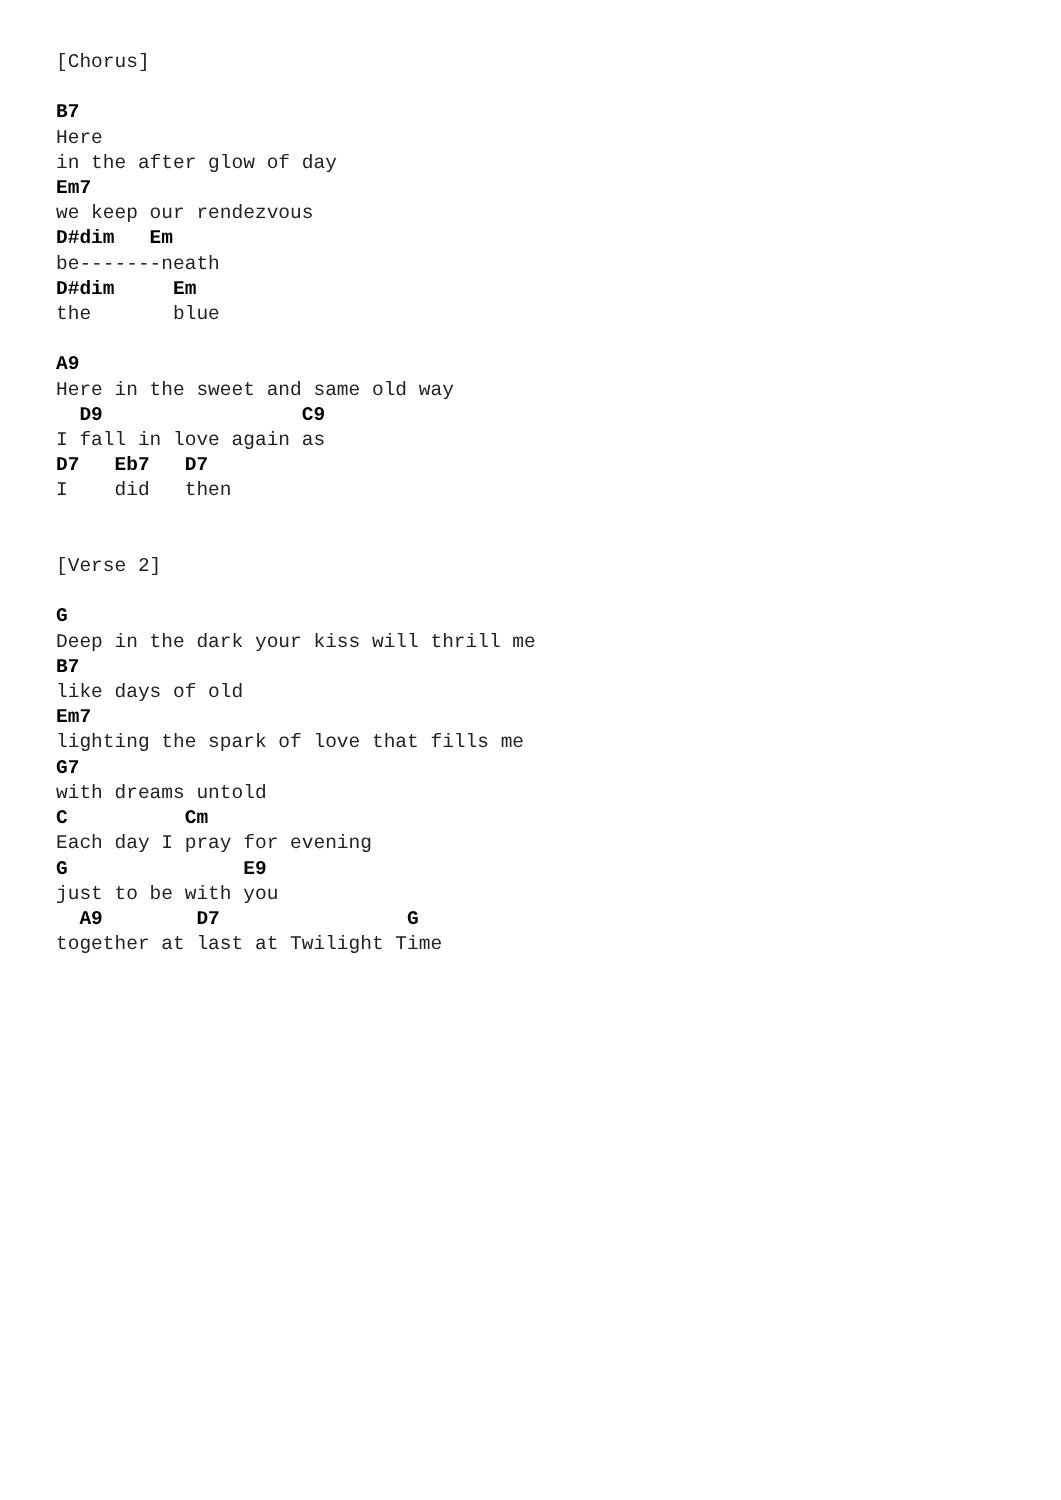[Chorus]

B7
Here
in the after glow of day
Em7
we keep our rendezvous
D#dim   Em
be-------neath
D#dim     Em
the       blue

A9
Here in the sweet and same old way
  D9                 C9
I fall in love again as
D7   Eb7   D7
I    did   then


[Verse 2]

G
Deep in the dark your kiss will thrill me
B7
like days of old
Em7
lighting the spark of love that fills me
G7
with dreams untold
C          Cm
Each day I pray for evening
G               E9
just to be with you
  A9        D7                G
together at last at Twilight Time